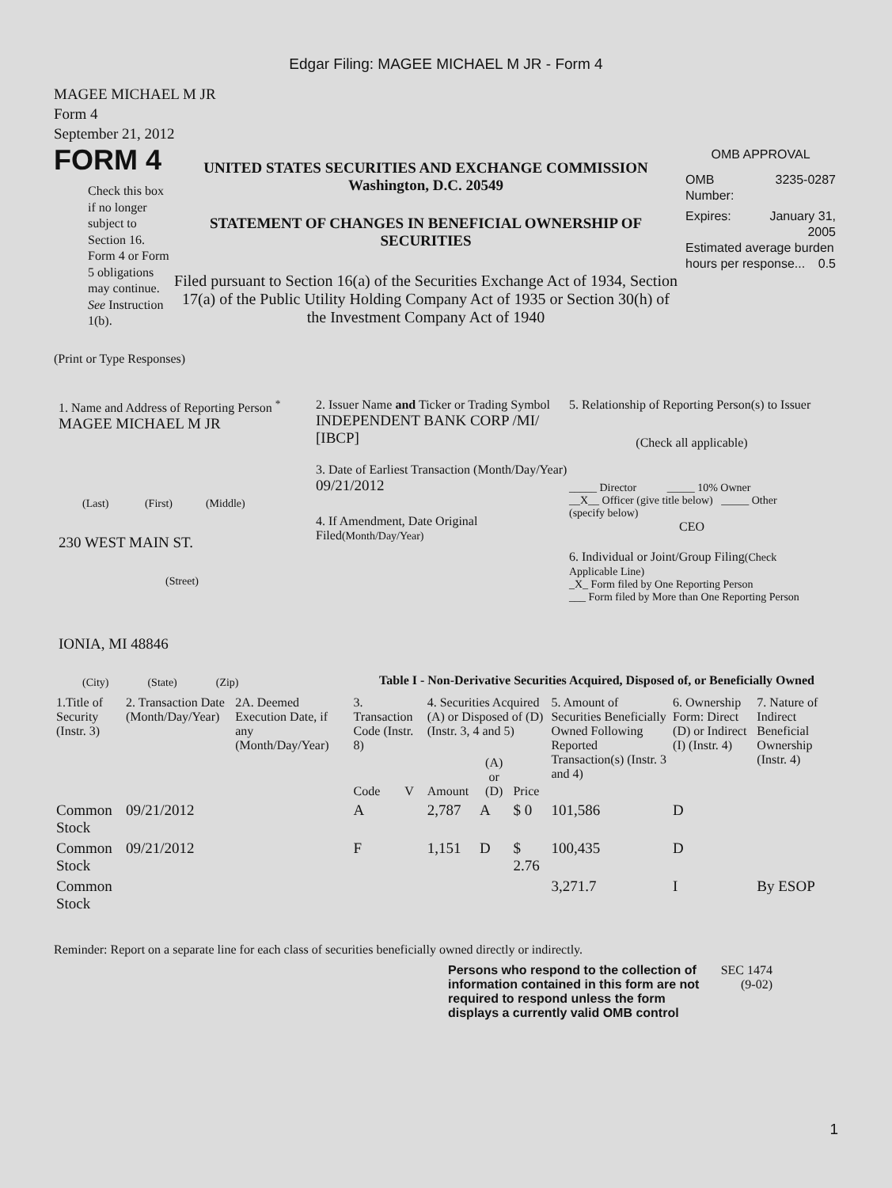Edgar Filing: MAGEE MICHAEL M JR - Form 4
MAGEE MICHAEL M JR
Form 4
September 21, 2012
FORM 4
Check this box if no longer subject to Section 16. Form 4 or Form 5 obligations may continue. See Instruction 1(b).
UNITED STATES SECURITIES AND EXCHANGE COMMISSION
Washington, D.C. 20549
STATEMENT OF CHANGES IN BENEFICIAL OWNERSHIP OF SECURITIES
Filed pursuant to Section 16(a) of the Securities Exchange Act of 1934, Section 17(a) of the Public Utility Holding Company Act of 1935 or Section 30(h) of the Investment Company Act of 1940
OMB APPROVAL
OMB
Number: 3235-0287
Expires: January 31,
2005
Estimated average burden hours per response... 0.5
(Print or Type Responses)
1. Name and Address of Reporting Person <sup>*</sup>
MAGEE MICHAEL M JR
(Last) (First) (Middle)
230 WEST MAIN ST.
(Street)
IONIA, MI 48846
(City) (State) (Zip)
2. Issuer Name and Ticker or Trading Symbol
INDEPENDENT BANK CORP /MI/ [IBCP]
3. Date of Earliest Transaction (Month/Day/Year)
09/21/2012
4. If Amendment, Date Original Filed(Month/Day/Year)
5. Relationship of Reporting Person(s) to Issuer
(Check all applicable)
_____ Director _____ 10% Owner
__X__ Officer (give title below) _____ Other (specify below)
CEO
6. Individual or Joint/Group Filing(Check Applicable Line)
_X_ Form filed by One Reporting Person
___ Form filed by More than One Reporting Person
Table I - Non-Derivative Securities Acquired, Disposed of, or Beneficially Owned
| 1.Title of Security (Instr. 3) | 2. Transaction Date (Month/Day/Year) | 2A. Deemed Execution Date, if any (Month/Day/Year) | 3. Transaction Code (Instr. 8) | | 4. Securities Acquired (A) or Disposed of (D) (Instr. 3, 4 and 5) | | | 5. Amount of Securities Beneficially Owned Following Reported Transaction(s) (Instr. 3 and 4) | 6. Ownership Form: Direct (D) or Indirect (I) (Instr. 4) | 7. Nature of Indirect Beneficial Ownership (Instr. 4) |
| --- | --- | --- | --- | --- | --- | --- | --- | --- | --- | --- |
| | | | Code | V | Amount | (A) or (D) | Price | | | |
| Common Stock | 09/21/2012 | | A | | 2,787 | A | $ 0 | 101,586 | D | |
| Common Stock | 09/21/2012 | | F | | 1,151 | D | $ 2.76 | 100,435 | D | |
| Common Stock | | | | | | | | 3,271.7 | I | By ESOP |
Reminder: Report on a separate line for each class of securities beneficially owned directly or indirectly.
Persons who respond to the collection of information contained in this form are not required to respond unless the form displays a currently valid OMB control
SEC 1474
(9-02)
1